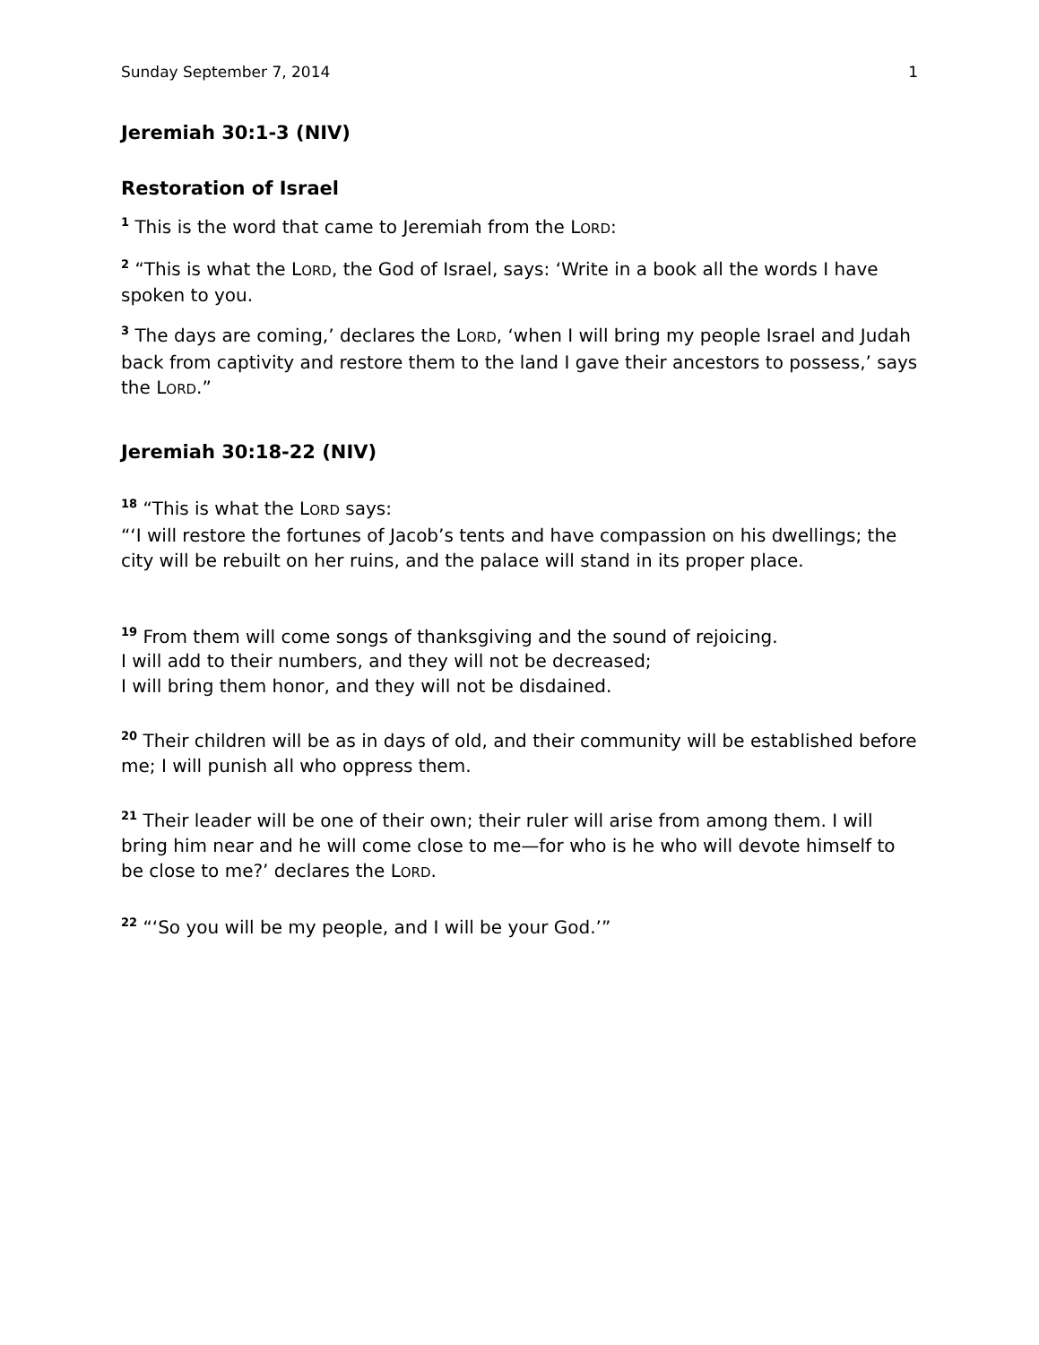Sunday September 7, 2014 1
Jeremiah 30:1-3 (NIV)
Restoration of Israel
<sup>1</sup> This is the word that came to Jeremiah from the LORD:
<sup>2</sup> “This is what the LORD, the God of Israel, says: ‘Write in a book all the words I have spoken to you.
<sup>3</sup> The days are coming,’ declares the LORD, ‘when I will bring my people Israel and Judah back from captivity and restore them to the land I gave their ancestors to possess,’ says the LORD.”
Jeremiah 30:18-22 (NIV)
<sup>18</sup> “This is what the LORD says:
“‘I will restore the fortunes of Jacob’s tents and have compassion on his dwellings; the city will be rebuilt on her ruins, and the palace will stand in its proper place.
<sup>19</sup> From them will come songs of thanksgiving and the sound of rejoicing.
I will add to their numbers, and they will not be decreased;
I will bring them honor, and they will not be disdained.
<sup>20</sup> Their children will be as in days of old, and their community will be established before me; I will punish all who oppress them.
<sup>21</sup> Their leader will be one of their own; their ruler will arise from among them. I will bring him near and he will come close to me—for who is he who will devote himself to be close to me?’ declares the LORD.
<sup>22</sup> “‘So you will be my people, and I will be your God.’”